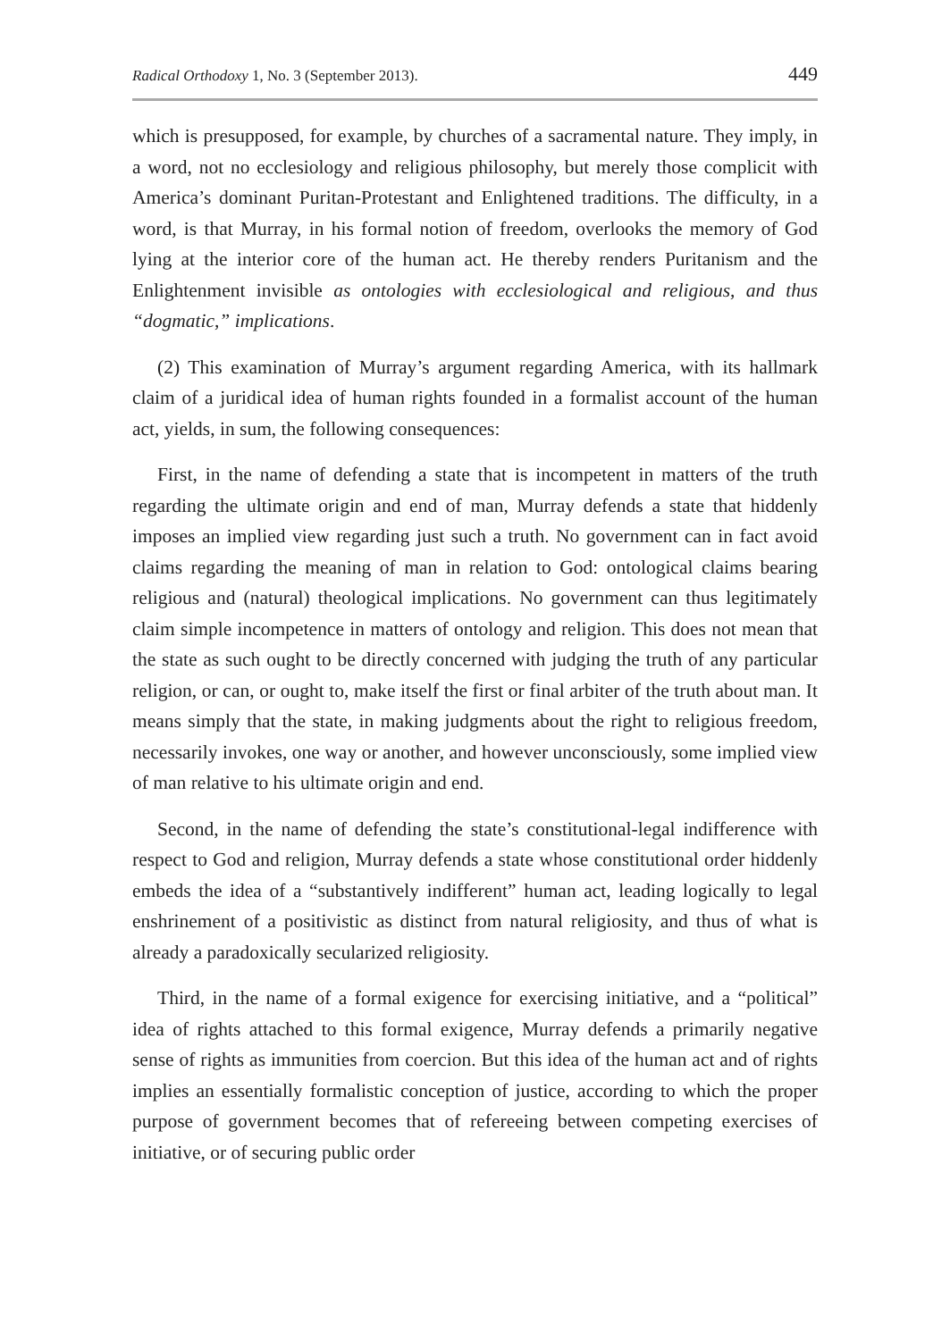Radical Orthodoxy 1, No. 3 (September 2013). 449
which is presupposed, for example, by churches of a sacramental nature. They imply, in a word, not no ecclesiology and religious philosophy, but merely those complicit with America’s dominant Puritan-Protestant and Enlightened traditions. The difficulty, in a word, is that Murray, in his formal notion of freedom, overlooks the memory of God lying at the interior core of the human act. He thereby renders Puritanism and the Enlightenment invisible as ontologies with ecclesiological and religious, and thus “dogmatic,” implications.
(2) This examination of Murray’s argument regarding America, with its hallmark claim of a juridical idea of human rights founded in a formalist account of the human act, yields, in sum, the following consequences:
First, in the name of defending a state that is incompetent in matters of the truth regarding the ultimate origin and end of man, Murray defends a state that hiddenly imposes an implied view regarding just such a truth. No government can in fact avoid claims regarding the meaning of man in relation to God: ontological claims bearing religious and (natural) theological implications. No government can thus legitimately claim simple incompetence in matters of ontology and religion. This does not mean that the state as such ought to be directly concerned with judging the truth of any particular religion, or can, or ought to, make itself the first or final arbiter of the truth about man. It means simply that the state, in making judgments about the right to religious freedom, necessarily invokes, one way or another, and however unconsciously, some implied view of man relative to his ultimate origin and end.
Second, in the name of defending the state’s constitutional-legal indifference with respect to God and religion, Murray defends a state whose constitutional order hiddenly embeds the idea of a “substantively indifferent” human act, leading logically to legal enshrinement of a positivistic as distinct from natural religiosity, and thus of what is already a paradoxically secularized religiosity.
Third, in the name of a formal exigence for exercising initiative, and a “political” idea of rights attached to this formal exigence, Murray defends a primarily negative sense of rights as immunities from coercion. But this idea of the human act and of rights implies an essentially formalistic conception of justice, according to which the proper purpose of government becomes that of refereeing between competing exercises of initiative, or of securing public order